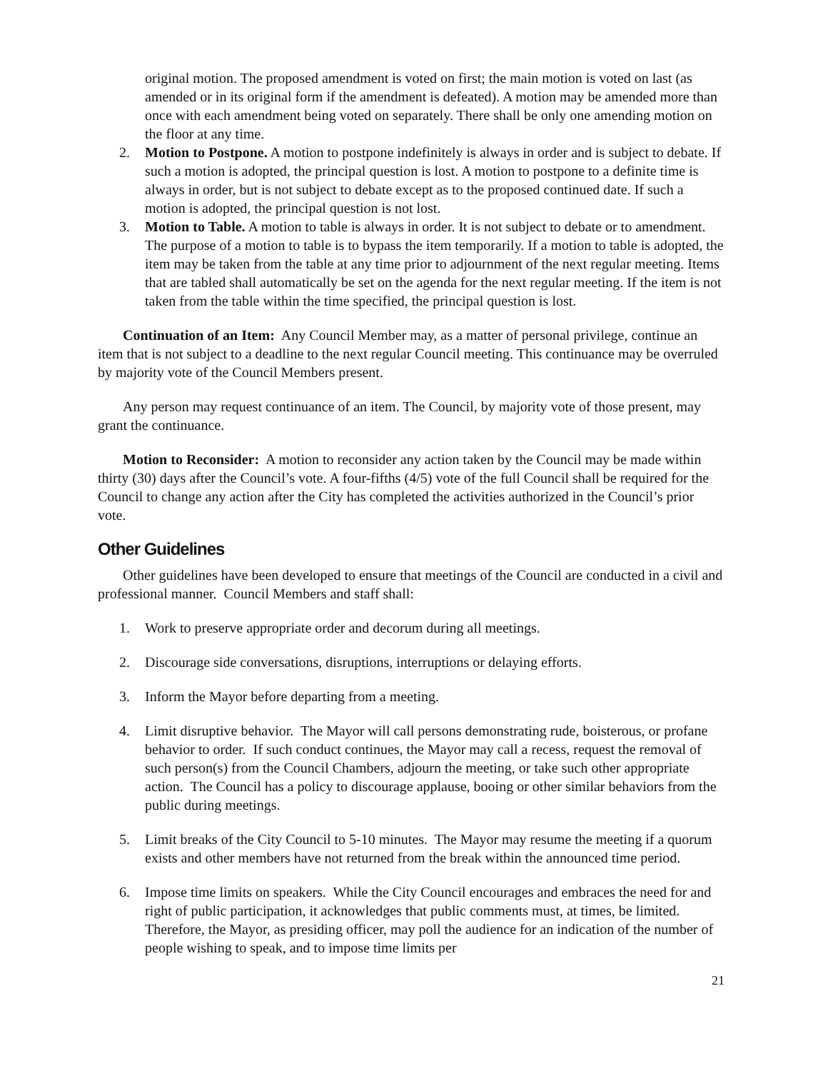original motion. The proposed amendment is voted on first; the main motion is voted on last (as amended or in its original form if the amendment is defeated). A motion may be amended more than once with each amendment being voted on separately. There shall be only one amending motion on the floor at any time.
2. Motion to Postpone. A motion to postpone indefinitely is always in order and is subject to debate. If such a motion is adopted, the principal question is lost. A motion to postpone to a definite time is always in order, but is not subject to debate except as to the proposed continued date. If such a motion is adopted, the principal question is not lost.
3. Motion to Table. A motion to table is always in order. It is not subject to debate or to amendment. The purpose of a motion to table is to bypass the item temporarily. If a motion to table is adopted, the item may be taken from the table at any time prior to adjournment of the next regular meeting. Items that are tabled shall automatically be set on the agenda for the next regular meeting. If the item is not taken from the table within the time specified, the principal question is lost.
Continuation of an Item: Any Council Member may, as a matter of personal privilege, continue an item that is not subject to a deadline to the next regular Council meeting. This continuance may be overruled by majority vote of the Council Members present.
Any person may request continuance of an item. The Council, by majority vote of those present, may grant the continuance.
Motion to Reconsider: A motion to reconsider any action taken by the Council may be made within thirty (30) days after the Council’s vote. A four-fifths (4/5) vote of the full Council shall be required for the Council to change any action after the City has completed the activities authorized in the Council’s prior vote.
Other Guidelines
Other guidelines have been developed to ensure that meetings of the Council are conducted in a civil and professional manner. Council Members and staff shall:
1. Work to preserve appropriate order and decorum during all meetings.
2. Discourage side conversations, disruptions, interruptions or delaying efforts.
3. Inform the Mayor before departing from a meeting.
4. Limit disruptive behavior. The Mayor will call persons demonstrating rude, boisterous, or profane behavior to order. If such conduct continues, the Mayor may call a recess, request the removal of such person(s) from the Council Chambers, adjourn the meeting, or take such other appropriate action. The Council has a policy to discourage applause, booing or other similar behaviors from the public during meetings.
5. Limit breaks of the City Council to 5-10 minutes. The Mayor may resume the meeting if a quorum exists and other members have not returned from the break within the announced time period.
6. Impose time limits on speakers. While the City Council encourages and embraces the need for and right of public participation, it acknowledges that public comments must, at times, be limited. Therefore, the Mayor, as presiding officer, may poll the audience for an indication of the number of people wishing to speak, and to impose time limits per
21